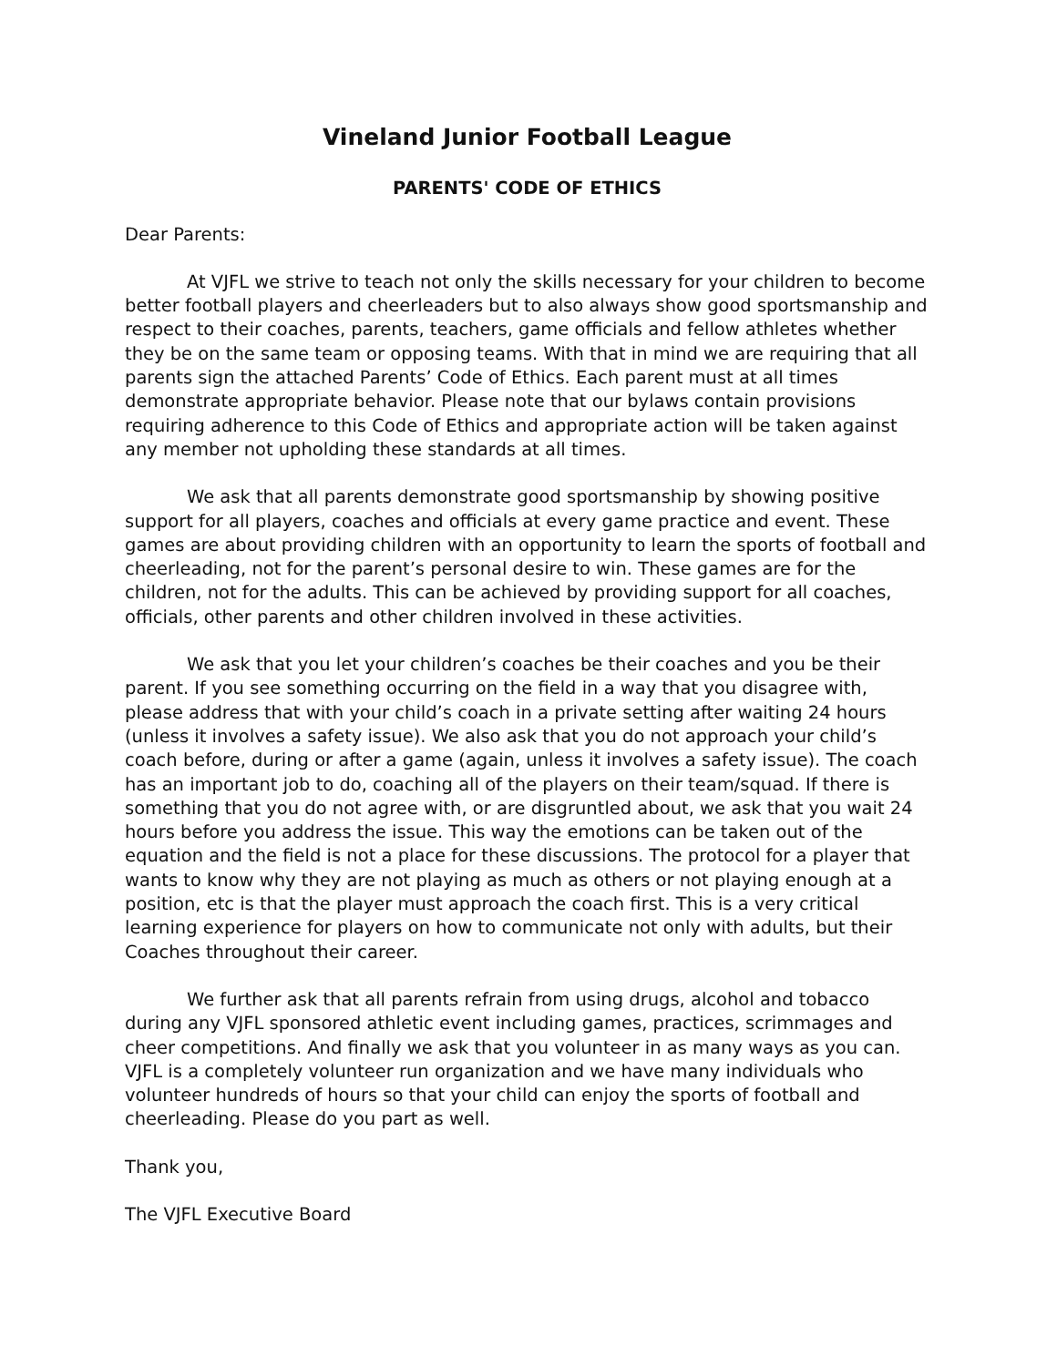Vineland Junior Football League
PARENTS' CODE OF ETHICS
Dear Parents:
At VJFL we strive to teach not only the skills necessary for your children to become better football players and cheerleaders but to also always show good sportsmanship and respect to their coaches, parents, teachers, game officials and fellow athletes whether they be on the same team or opposing teams. With that in mind we are requiring that all parents sign the attached Parents’ Code of Ethics. Each parent must at all times demonstrate appropriate behavior. Please note that our bylaws contain provisions requiring adherence to this Code of Ethics and appropriate action will be taken against any member not upholding these standards at all times.
We ask that all parents demonstrate good sportsmanship by showing positive support for all players, coaches and officials at every game practice and event. These games are about providing children with an opportunity to learn the sports of football and cheerleading, not for the parent’s personal desire to win. These games are for the children, not for the adults. This can be achieved by providing support for all coaches, officials, other parents and other children involved in these activities.
We ask that you let your children’s coaches be their coaches and you be their parent. If you see something occurring on the field in a way that you disagree with, please address that with your child’s coach in a private setting after waiting 24 hours (unless it involves a safety issue). We also ask that you do not approach your child’s coach before, during or after a game (again, unless it involves a safety issue). The coach has an important job to do, coaching all of the players on their team/squad. If there is something that you do not agree with, or are disgruntled about, we ask that you wait 24 hours before you address the issue. This way the emotions can be taken out of the equation and the field is not a place for these discussions. The protocol for a player that wants to know why they are not playing as much as others or not playing enough at a position, etc is that the player must approach the coach first. This is a very critical learning experience for players on how to communicate not only with adults, but their Coaches throughout their career.
We further ask that all parents refrain from using drugs, alcohol and tobacco during any VJFL sponsored athletic event including games, practices, scrimmages and cheer competitions. And finally we ask that you volunteer in as many ways as you can. VJFL is a completely volunteer run organization and we have many individuals who volunteer hundreds of hours so that your child can enjoy the sports of football and cheerleading. Please do you part as well.
Thank you,
The VJFL Executive Board